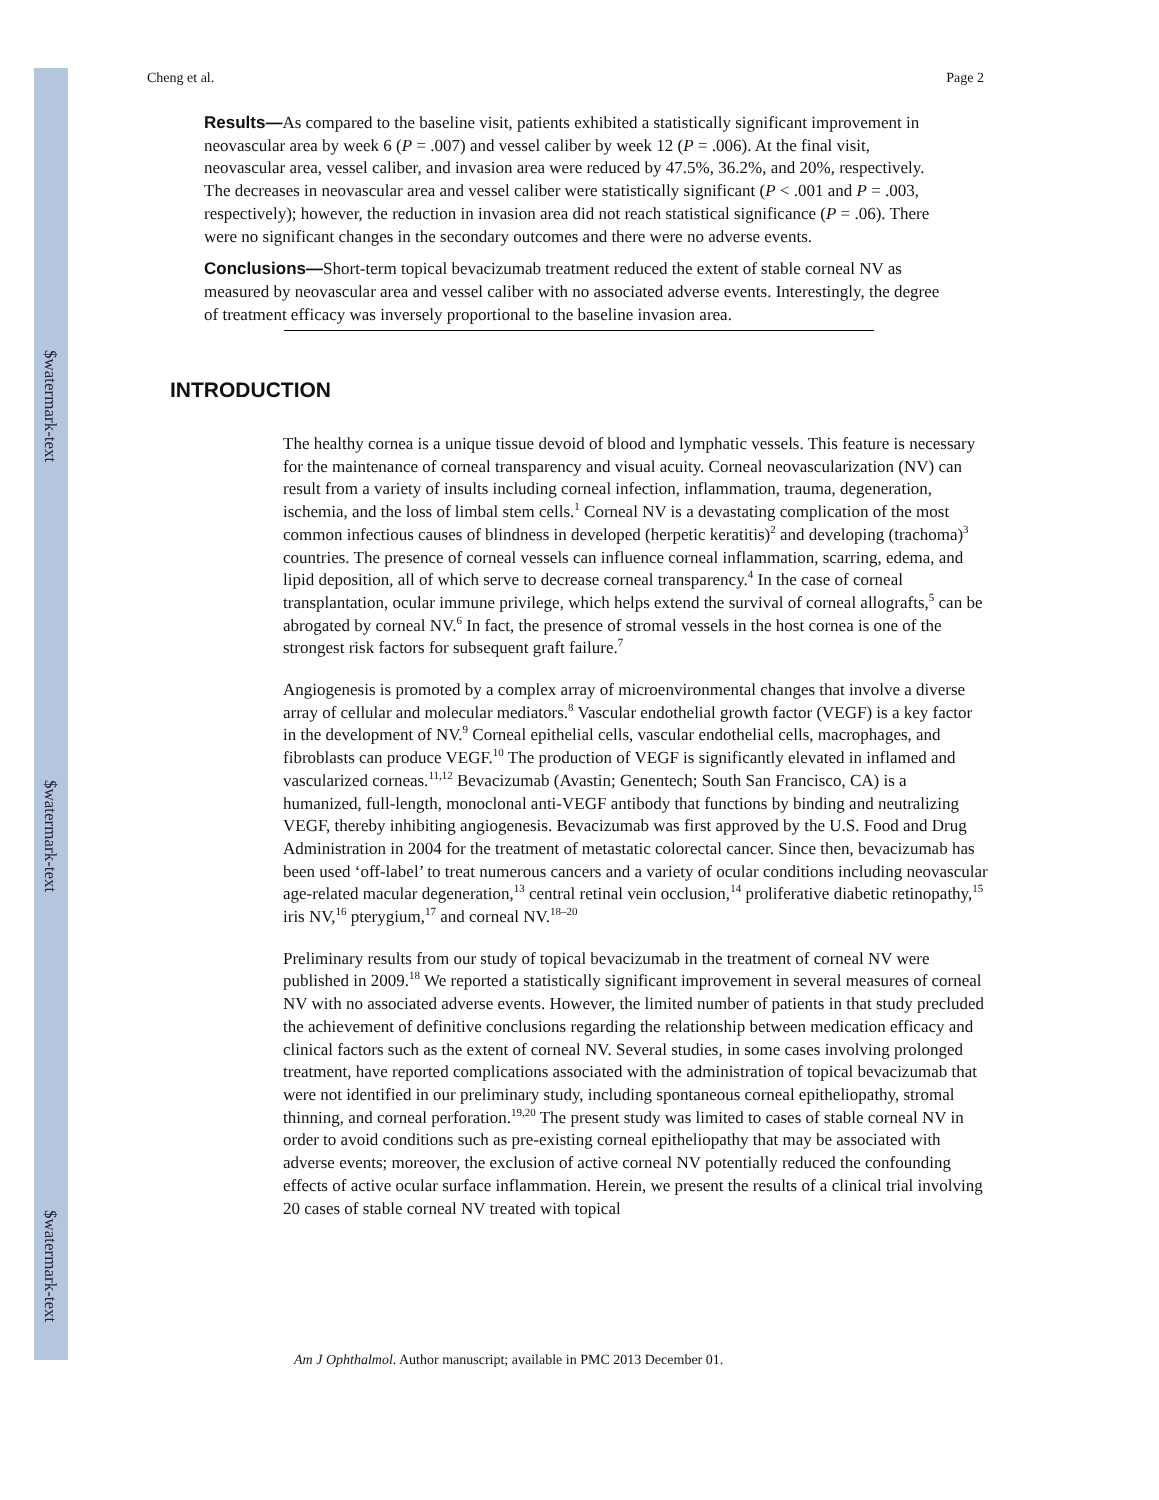$watermark-text
$watermark-text
$watermark-text
Cheng et al. Page 2
Results—As compared to the baseline visit, patients exhibited a statistically significant improvement in neovascular area by week 6 (P = .007) and vessel caliber by week 12 (P = .006). At the final visit, neovascular area, vessel caliber, and invasion area were reduced by 47.5%, 36.2%, and 20%, respectively. The decreases in neovascular area and vessel caliber were statistically significant (P < .001 and P = .003, respectively); however, the reduction in invasion area did not reach statistical significance (P = .06). There were no significant changes in the secondary outcomes and there were no adverse events.
Conclusions—Short-term topical bevacizumab treatment reduced the extent of stable corneal NV as measured by neovascular area and vessel caliber with no associated adverse events. Interestingly, the degree of treatment efficacy was inversely proportional to the baseline invasion area.
INTRODUCTION
The healthy cornea is a unique tissue devoid of blood and lymphatic vessels. This feature is necessary for the maintenance of corneal transparency and visual acuity. Corneal neovascularization (NV) can result from a variety of insults including corneal infection, inflammation, trauma, degeneration, ischemia, and the loss of limbal stem cells.<sup>1</sup> Corneal NV is a devastating complication of the most common infectious causes of blindness in developed (herpetic keratitis)<sup>2</sup> and developing (trachoma)<sup>3</sup> countries. The presence of corneal vessels can influence corneal inflammation, scarring, edema, and lipid deposition, all of which serve to decrease corneal transparency.<sup>4</sup> In the case of corneal transplantation, ocular immune privilege, which helps extend the survival of corneal allografts,<sup>5</sup> can be abrogated by corneal NV.<sup>6</sup> In fact, the presence of stromal vessels in the host cornea is one of the strongest risk factors for subsequent graft failure.<sup>7</sup>
Angiogenesis is promoted by a complex array of microenvironmental changes that involve a diverse array of cellular and molecular mediators.<sup>8</sup> Vascular endothelial growth factor (VEGF) is a key factor in the development of NV.<sup>9</sup> Corneal epithelial cells, vascular endothelial cells, macrophages, and fibroblasts can produce VEGF.<sup>10</sup> The production of VEGF is significantly elevated in inflamed and vascularized corneas.<sup>11,12</sup> Bevacizumab (Avastin; Genentech; South San Francisco, CA) is a humanized, full-length, monoclonal anti-VEGF antibody that functions by binding and neutralizing VEGF, thereby inhibiting angiogenesis. Bevacizumab was first approved by the U.S. Food and Drug Administration in 2004 for the treatment of metastatic colorectal cancer. Since then, bevacizumab has been used ‘off-label’ to treat numerous cancers and a variety of ocular conditions including neovascular age-related macular degeneration,<sup>13</sup> central retinal vein occlusion,<sup>14</sup> proliferative diabetic retinopathy,<sup>15</sup> iris NV,<sup>16</sup> pterygium,<sup>17</sup> and corneal NV.<sup>18–20</sup>
Preliminary results from our study of topical bevacizumab in the treatment of corneal NV were published in 2009.<sup>18</sup> We reported a statistically significant improvement in several measures of corneal NV with no associated adverse events. However, the limited number of patients in that study precluded the achievement of definitive conclusions regarding the relationship between medication efficacy and clinical factors such as the extent of corneal NV. Several studies, in some cases involving prolonged treatment, have reported complications associated with the administration of topical bevacizumab that were not identified in our preliminary study, including spontaneous corneal epitheliopathy, stromal thinning, and corneal perforation.<sup>19,20</sup> The present study was limited to cases of stable corneal NV in order to avoid conditions such as pre-existing corneal epitheliopathy that may be associated with adverse events; moreover, the exclusion of active corneal NV potentially reduced the confounding effects of active ocular surface inflammation. Herein, we present the results of a clinical trial involving 20 cases of stable corneal NV treated with topical
Am J Ophthalmol. Author manuscript; available in PMC 2013 December 01.